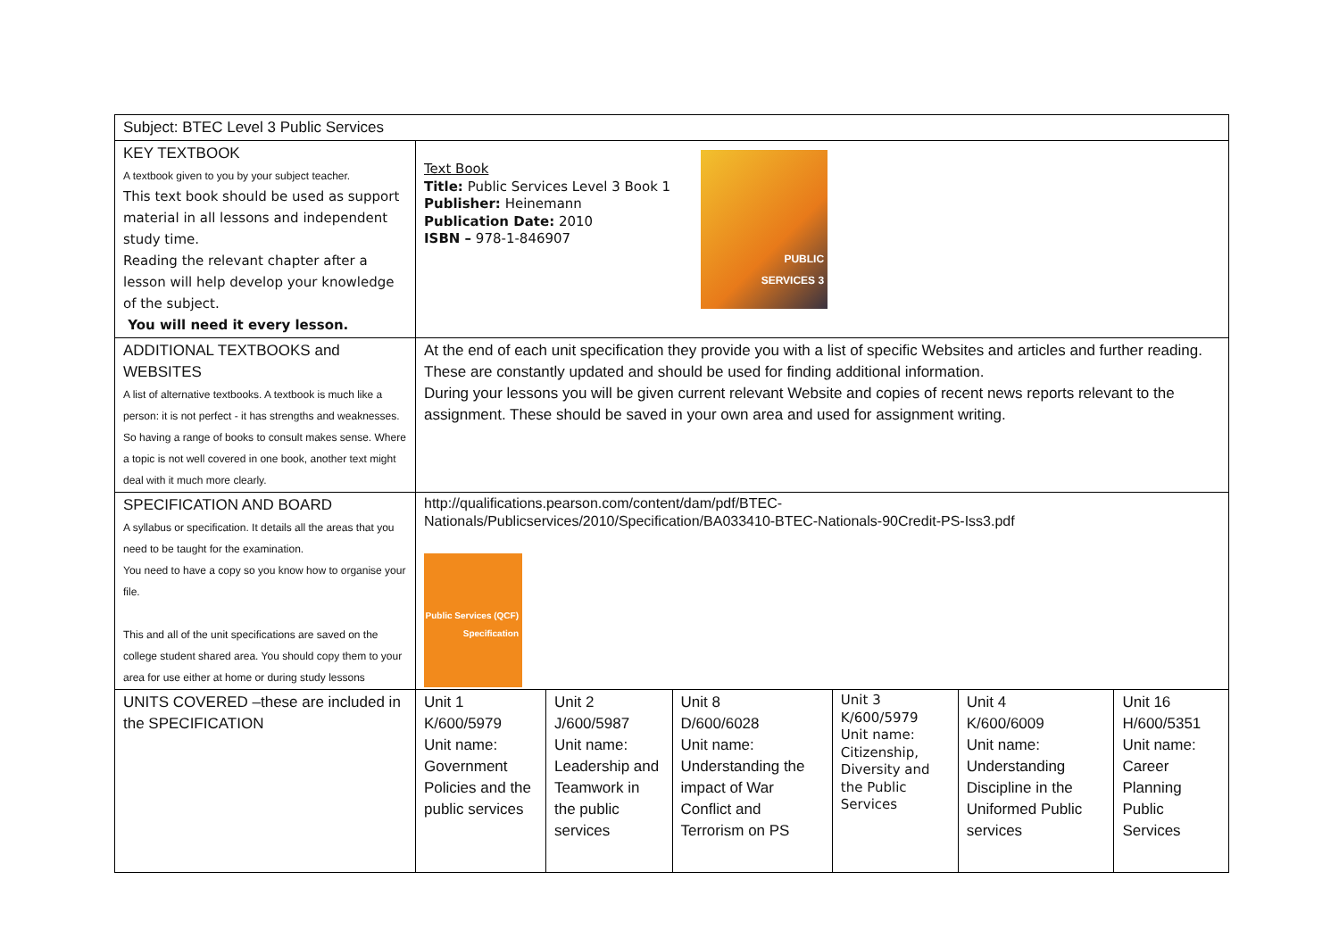| Subject: BTEC Level 3 Public Services | | | | | | |
| KEY TEXTBOOK A textbook given to you by your subject teacher. This text book should be used as support material in all lessons and independent study time. Reading the relevant chapter after a lesson will help develop your knowledge of the subject. You will need it every lesson. | Text Book Title: Public Services Level 3 Book 1 Publisher: Heinemann Publication Date: 2010 ISBN – 978-1-846907 PUBLIC SERVICES 3 | | | | | |
| ADDITIONAL TEXTBOOKS and WEBSITES A list of alternative textbooks. A textbook is much like a person: it is not perfect - it has strengths and weaknesses. So having a range of books to consult makes sense. Where a topic is not well covered in one book, another text might deal with it much more clearly. | At the end of each unit specification they provide you with a list of specific Websites and articles and further reading. These are constantly updated and should be used for finding additional information. During your lessons you will be given current relevant Website and copies of recent news reports relevant to the assignment. These should be saved in your own area and used for assignment writing. | | | | | |
| SPECIFICATION AND BOARD A syllabus or specification. It details all the areas that you need to be taught for the examination. You need to have a copy so you know how to organise your file. This and all of the unit specifications are saved on the college student shared area. You should copy them to your area for use either at home or during study lessons | http://qualifications.pearson.com/content/dam/pdf/BTEC- Nationals/Publicservices/2010/Specification/BA033410-BTEC-Nationals-90Credit-PS-Iss3.pdf Public Services (QCF) Specification | | | | | |
| UNITS COVERED –these are included in the SPECIFICATION | Unit 1 K/600/5979 Unit name: Government Policies and the public services | Unit 2 J/600/5987 Unit name: Leadership and Teamwork in the public services | Unit 8 D/600/6028 Unit name: Understanding the impact of War Conflict and Terrorism on PS | Unit 3 K/600/5979 Unit name: Citizenship, Diversity and the Public Services | Unit 4 K/600/6009 Unit name: Understanding Discipline in the Uniformed Public services | Unit 16 H/600/5351 Unit name: Career Planning Public Services |